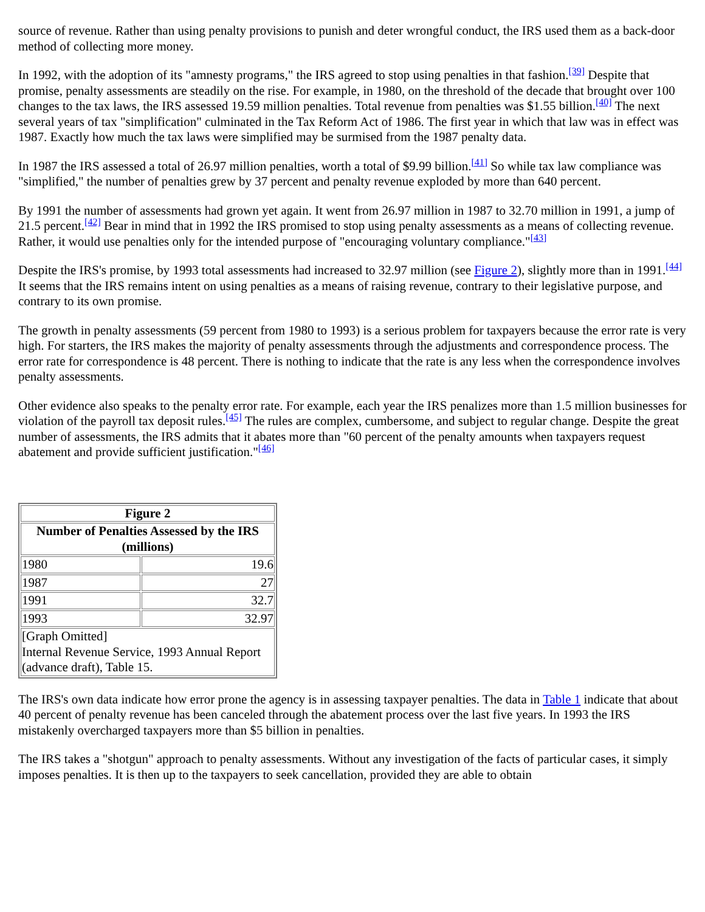source of revenue. Rather than using penalty provisions to punish and deter wrongful conduct, the IRS used them as a back-door method of collecting more money.
In 1992, with the adoption of its "amnesty programs," the IRS agreed to stop using penalties in that fashion.<sup>[39]</sup> Despite that promise, penalty assessments are steadily on the rise. For example, in 1980, on the threshold of the decade that brought over 100 changes to the tax laws, the IRS assessed 19.59 million penalties. Total revenue from penalties was $1.55 billion.<sup>[40]</sup> The next several years of tax "simplification" culminated in the Tax Reform Act of 1986. The first year in which that law was in effect was 1987. Exactly how much the tax laws were simplified may be surmised from the 1987 penalty data.
In 1987 the IRS assessed a total of 26.97 million penalties, worth a total of $9.99 billion.<sup>[41]</sup> So while tax law compliance was "simplified," the number of penalties grew by 37 percent and penalty revenue exploded by more than 640 percent.
By 1991 the number of assessments had grown yet again. It went from 26.97 million in 1987 to 32.70 million in 1991, a jump of 21.5 percent.<sup>[42]</sup> Bear in mind that in 1992 the IRS promised to stop using penalty assessments as a means of collecting revenue. Rather, it would use penalties only for the intended purpose of "encouraging voluntary compliance."<sup>[43]</sup>
Despite the IRS's promise, by 1993 total assessments had increased to 32.97 million (see Figure 2), slightly more than in 1991.<sup>[44]</sup> It seems that the IRS remains intent on using penalties as a means of raising revenue, contrary to their legislative purpose, and contrary to its own promise.
The growth in penalty assessments (59 percent from 1980 to 1993) is a serious problem for taxpayers because the error rate is very high. For starters, the IRS makes the majority of penalty assessments through the adjustments and correspondence process. The error rate for correspondence is 48 percent. There is nothing to indicate that the rate is any less when the correspondence involves penalty assessments.
Other evidence also speaks to the penalty error rate. For example, each year the IRS penalizes more than 1.5 million businesses for violation of the payroll tax deposit rules.<sup>[45]</sup> The rules are complex, cumbersome, and subject to regular change. Despite the great number of assessments, the IRS admits that it abates more than "60 percent of the penalty amounts when taxpayers request abatement and provide sufficient justification."<sup>[46]</sup>
| Figure 2 | |
| --- | --- |
| Number of Penalties Assessed by the IRS (millions) | |
| 1980 | 19.6 |
| 1987 | 27 |
| 1991 | 32.7 |
| 1993 | 32.97 |
| [Graph Omitted] Internal Revenue Service, 1993 Annual Report (advance draft), Table 15. | |
The IRS's own data indicate how error prone the agency is in assessing taxpayer penalties. The data in Table 1 indicate that about 40 percent of penalty revenue has been canceled through the abatement process over the last five years. In 1993 the IRS mistakenly overcharged taxpayers more than $5 billion in penalties.
The IRS takes a "shotgun" approach to penalty assessments. Without any investigation of the facts of particular cases, it simply imposes penalties. It is then up to the taxpayers to seek cancellation, provided they are able to obtain